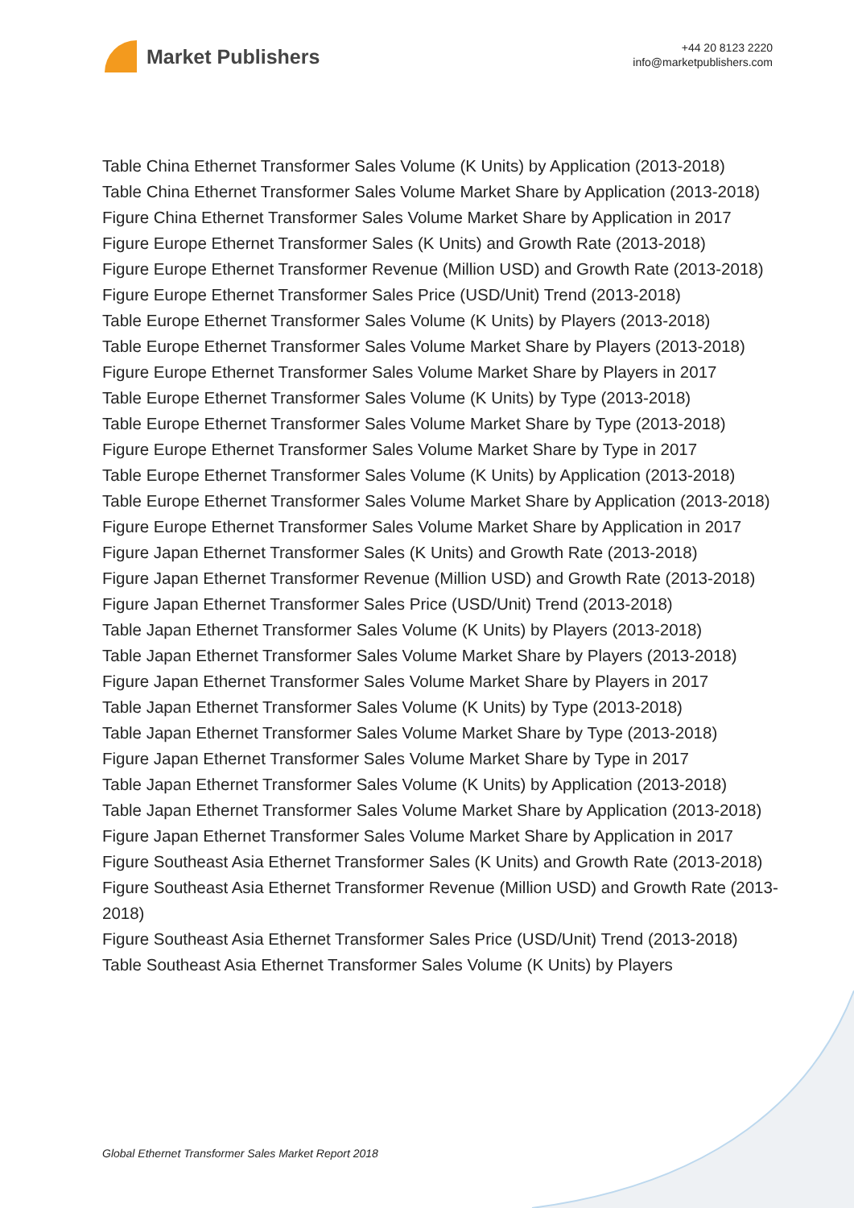Market Publishers
+44 20 8123 2220
info@marketpublishers.com
Table China Ethernet Transformer Sales Volume (K Units) by Application (2013-2018)
Table China Ethernet Transformer Sales Volume Market Share by Application (2013-2018)
Figure China Ethernet Transformer Sales Volume Market Share by Application in 2017
Figure Europe Ethernet Transformer Sales (K Units) and Growth Rate (2013-2018)
Figure Europe Ethernet Transformer Revenue (Million USD) and Growth Rate (2013-2018)
Figure Europe Ethernet Transformer Sales Price (USD/Unit) Trend (2013-2018)
Table Europe Ethernet Transformer Sales Volume (K Units) by Players (2013-2018)
Table Europe Ethernet Transformer Sales Volume Market Share by Players (2013-2018)
Figure Europe Ethernet Transformer Sales Volume Market Share by Players in 2017
Table Europe Ethernet Transformer Sales Volume (K Units) by Type (2013-2018)
Table Europe Ethernet Transformer Sales Volume Market Share by Type (2013-2018)
Figure Europe Ethernet Transformer Sales Volume Market Share by Type in 2017
Table Europe Ethernet Transformer Sales Volume (K Units) by Application (2013-2018)
Table Europe Ethernet Transformer Sales Volume Market Share by Application (2013-2018)
Figure Europe Ethernet Transformer Sales Volume Market Share by Application in 2017
Figure Japan Ethernet Transformer Sales (K Units) and Growth Rate (2013-2018)
Figure Japan Ethernet Transformer Revenue (Million USD) and Growth Rate (2013-2018)
Figure Japan Ethernet Transformer Sales Price (USD/Unit) Trend (2013-2018)
Table Japan Ethernet Transformer Sales Volume (K Units) by Players (2013-2018)
Table Japan Ethernet Transformer Sales Volume Market Share by Players (2013-2018)
Figure Japan Ethernet Transformer Sales Volume Market Share by Players in 2017
Table Japan Ethernet Transformer Sales Volume (K Units) by Type (2013-2018)
Table Japan Ethernet Transformer Sales Volume Market Share by Type (2013-2018)
Figure Japan Ethernet Transformer Sales Volume Market Share by Type in 2017
Table Japan Ethernet Transformer Sales Volume (K Units) by Application (2013-2018)
Table Japan Ethernet Transformer Sales Volume Market Share by Application (2013-2018)
Figure Japan Ethernet Transformer Sales Volume Market Share by Application in 2017
Figure Southeast Asia Ethernet Transformer Sales (K Units) and Growth Rate (2013-2018)
Figure Southeast Asia Ethernet Transformer Revenue (Million USD) and Growth Rate (2013-2018)
Figure Southeast Asia Ethernet Transformer Sales Price (USD/Unit) Trend (2013-2018)
Table Southeast Asia Ethernet Transformer Sales Volume (K Units) by Players
Global Ethernet Transformer Sales Market Report 2018